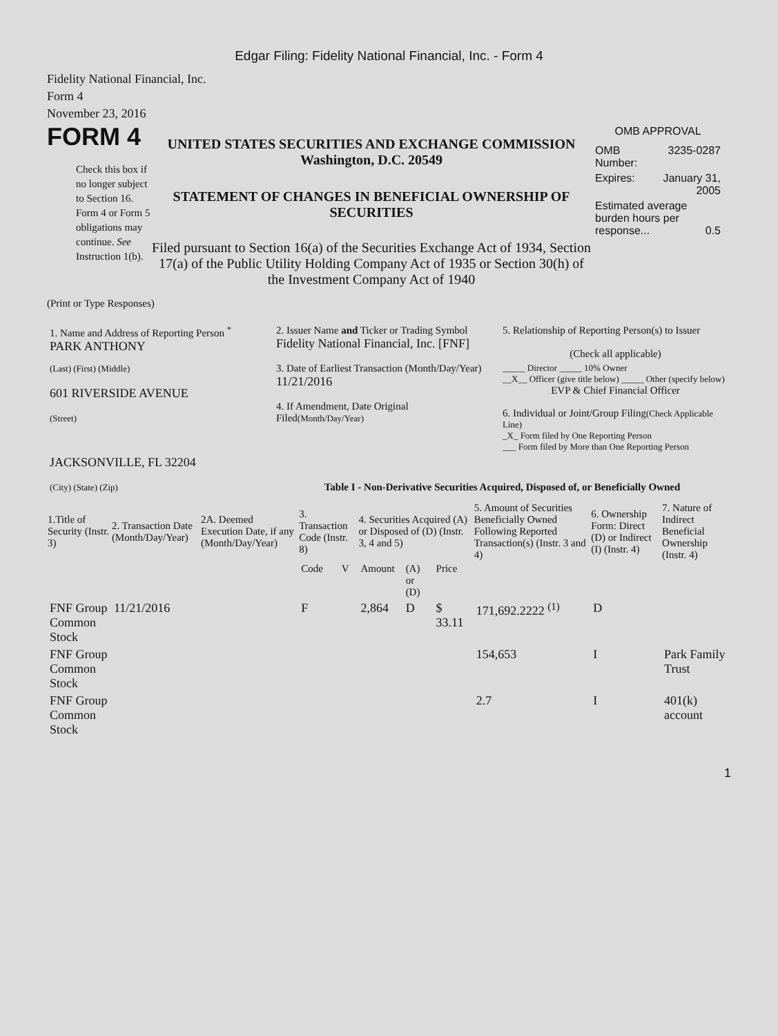Edgar Filing: Fidelity National Financial, Inc. - Form 4
Fidelity National Financial, Inc.
Form 4
November 23, 2016
FORM 4
Check this box if no longer subject to Section 16. Form 4 or Form 5 obligations may continue. See Instruction 1(b).
UNITED STATES SECURITIES AND EXCHANGE COMMISSION
Washington, D.C. 20549
STATEMENT OF CHANGES IN BENEFICIAL OWNERSHIP OF SECURITIES
Filed pursuant to Section 16(a) of the Securities Exchange Act of 1934, Section 17(a) of the Public Utility Holding Company Act of 1935 or Section 30(h) of the Investment Company Act of 1940
OMB APPROVAL
| OMB Number: | 3235-0287 |
| Expires: | January 31, 2005 |
| Estimated average burden hours per response... 0.5 | |
(Print or Type Responses)
| 1. Name and Address of Reporting Person <sup>*</sup> PARK ANTHONY | 2. Issuer Name and Ticker or Trading Symbol Fidelity National Financial, Inc. [FNF] | 5. Relationship of Reporting Person(s) to Issuer (Check all applicable) |
| (Last) (First) (Middle) 601 RIVERSIDE AVENUE (Street) | 3. Date of Earliest Transaction (Month/Day/Year) 11/21/2016 4. If Amendment, Date Original Filed (Month/Day/Year) | _____ Director _____ 10% Owner __X__ Officer (give title below) _____ Other (specify below) EVP & Chief Financial Officer 6. Individual or Joint/Group Filing (Check Applicable Line) _X_ Form filed by One Reporting Person ___ Form filed by More than One Reporting Person |
| JACKSONVILLE, FL 32204 (City) (State) (Zip) | Table I - Non-Derivative Securities Acquired, Disposed of, or Beneficially Owned | |
| 1.Title of Security (Instr. 3) | 2. Transaction Date (Month/Day/Year) | 2A. Deemed Execution Date, if any (Month/Day/Year) | 3. Transaction Code (Instr. 8) | | 4. Securities Acquired (A) or Disposed of (D) (Instr. 3, 4 and 5) | | | 5. Amount of Securities Beneficially Owned Following Reported Transaction(s) (Instr. 3 and 4) | 6. Ownership Form: Direct (D) or Indirect (I) (Instr. 4) | 7. Nature of Indirect Beneficial Ownership (Instr. 4) |
| --- | --- | --- | --- | --- | --- | --- | --- | --- | --- | --- |
| | | | Code | V | Amount | (A) or (D) | Price | | | |
| FNF Group Common Stock | 11/21/2016 | | F | | 2,864 | D | $ 33.11 | 171,692.2222 <sup>(1)</sup> | D | |
| FNF Group Common Stock | | | | | | | | 154,653 | I | Park Family Trust |
| FNF Group Common Stock | | | | | | | | 2.7 | I | 401(k) account |
1